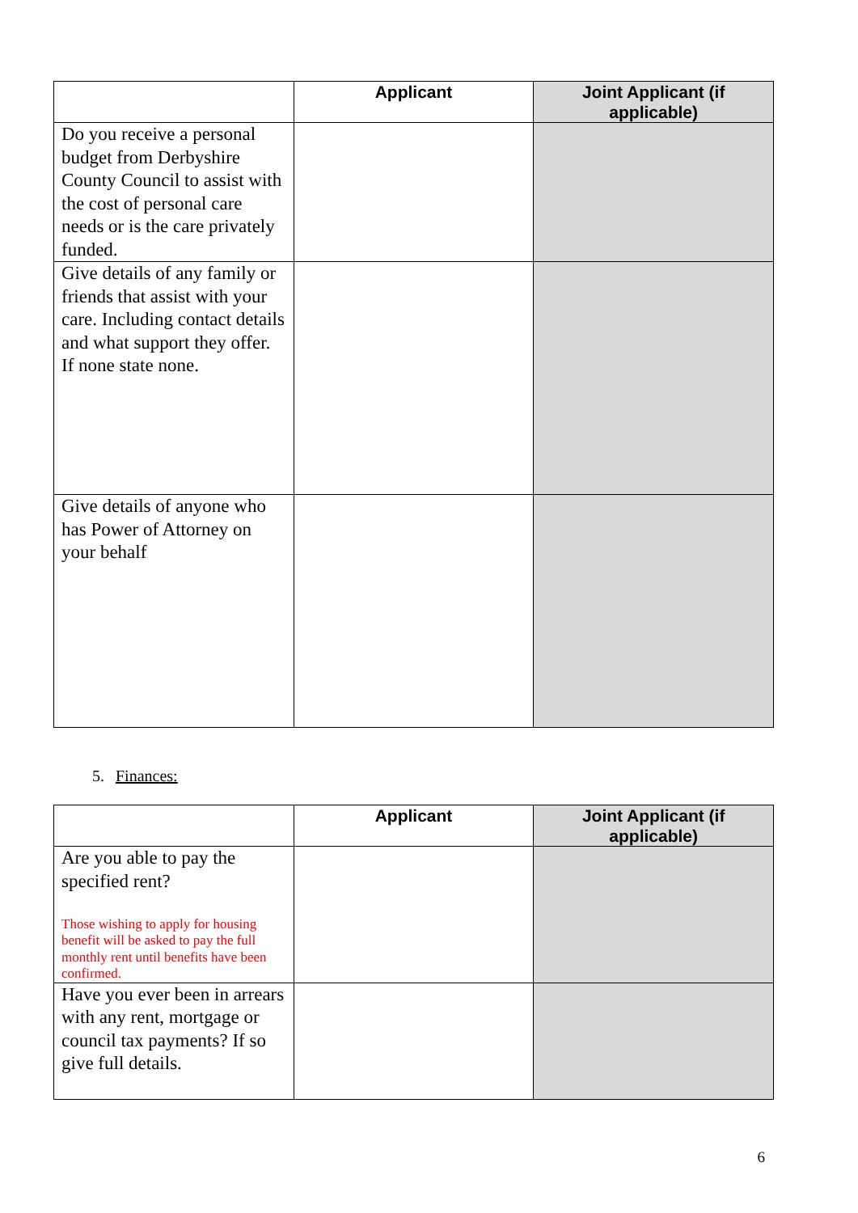| | Applicant | Joint Applicant (if applicable) |
| --- | --- | --- |
| Do you receive a personal budget from Derbyshire County Council to assist with the cost of personal care needs or is the care privately funded. | | |
| Give details of any family or friends that assist with your care. Including contact details and what support they offer. If none state none. | | |
| Give details of anyone who has Power of Attorney on your behalf | | |
5. Finances:
| | Applicant | Joint Applicant (if applicable) |
| --- | --- | --- |
| Are you able to pay the specified rent? Those wishing to apply for housing benefit will be asked to pay the full monthly rent until benefits have been confirmed. | | |
| Have you ever been in arrears with any rent, mortgage or council tax payments? If so give full details. | | |
6